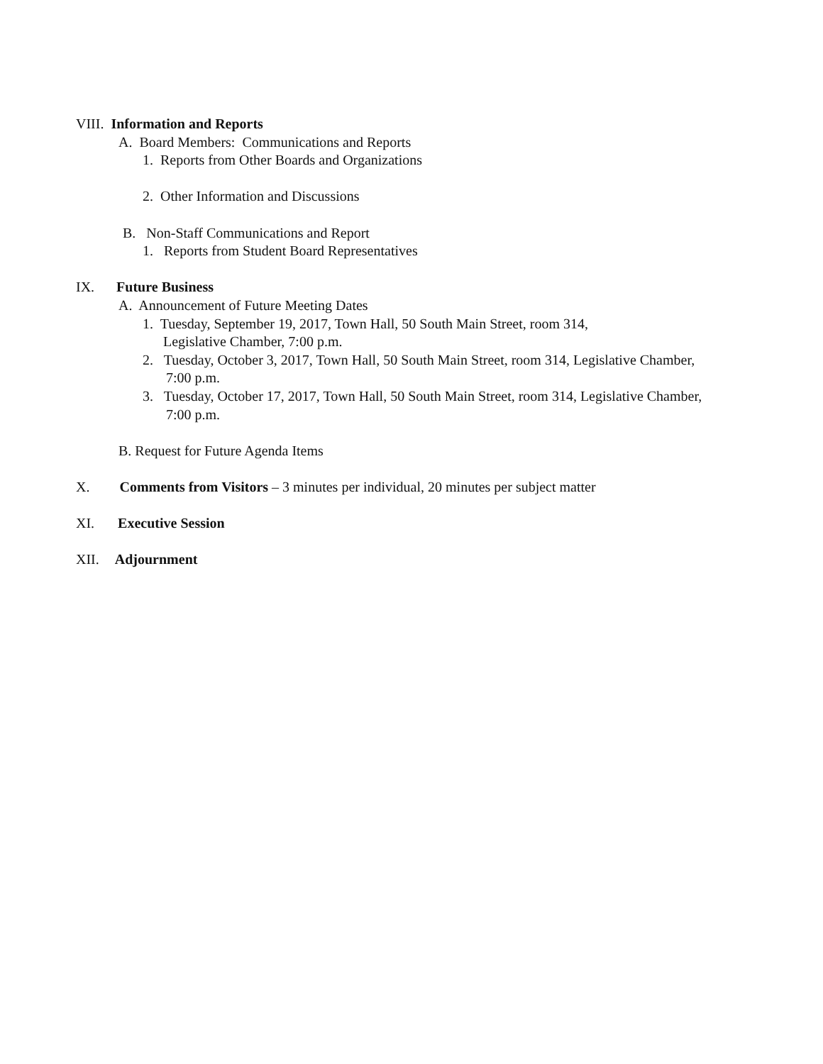VIII. Information and Reports
A. Board Members: Communications and Reports
1. Reports from Other Boards and Organizations
2. Other Information and Discussions
B. Non-Staff Communications and Report
1. Reports from Student Board Representatives
IX. Future Business
A. Announcement of Future Meeting Dates
1. Tuesday, September 19, 2017, Town Hall, 50 South Main Street, room 314,
Legislative Chamber, 7:00 p.m.
2. Tuesday, October 3, 2017, Town Hall, 50 South Main Street, room 314, Legislative Chamber,
7:00 p.m.
3. Tuesday, October 17, 2017, Town Hall, 50 South Main Street, room 314, Legislative Chamber,
7:00 p.m.
B. Request for Future Agenda Items
X. Comments from Visitors – 3 minutes per individual, 20 minutes per subject matter
XI. Executive Session
XII. Adjournment